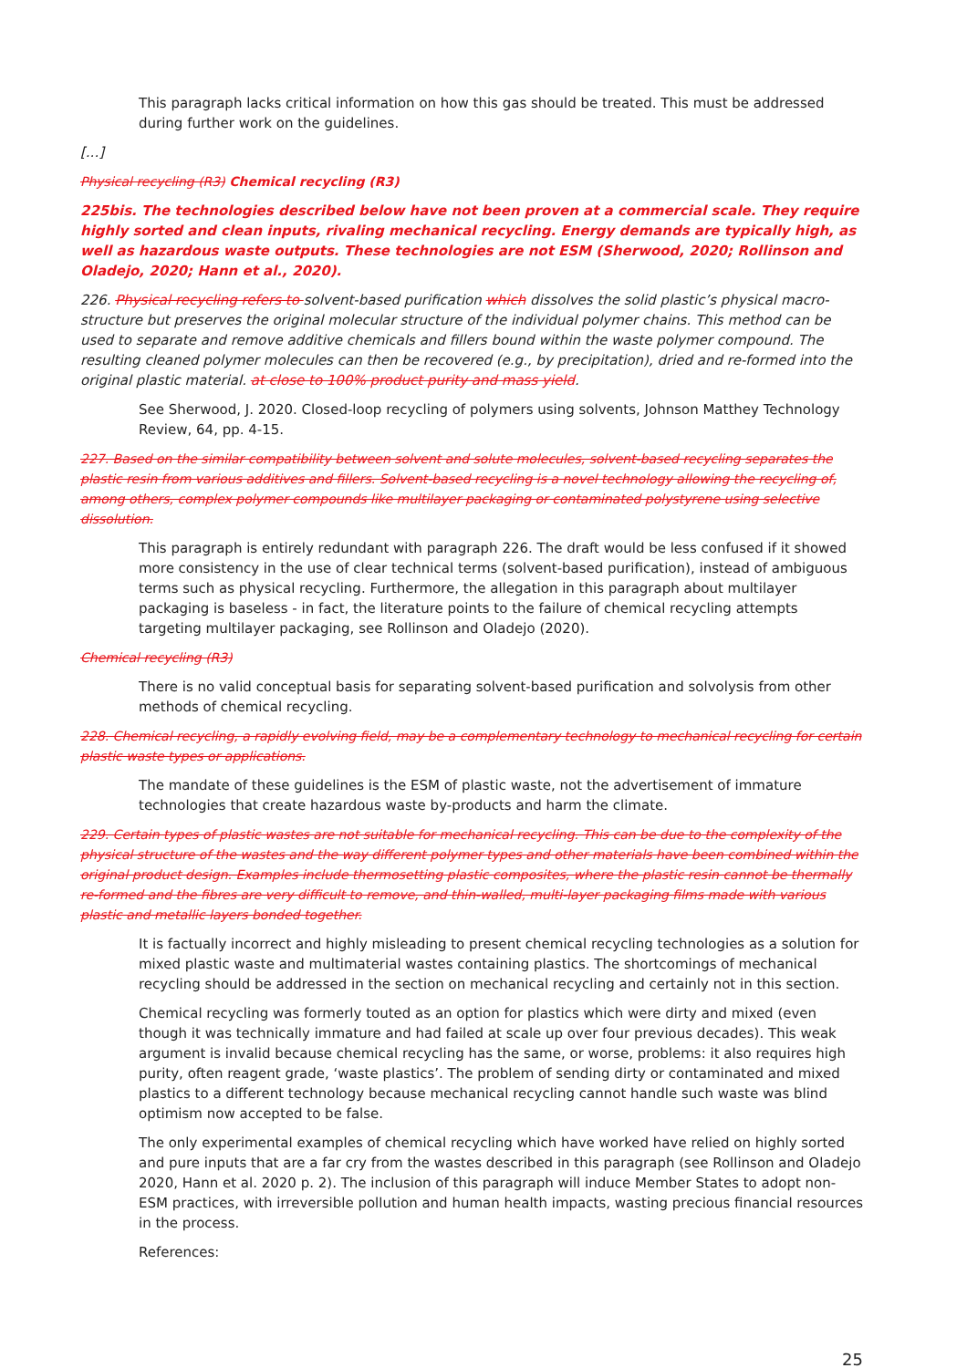This paragraph lacks critical information on how this gas should be treated. This must be addressed during further work on the guidelines.
[...]
Physical recycling (R3) Chemical recycling (R3)
225bis. The technologies described below have not been proven at a commercial scale. They require highly sorted and clean inputs, rivaling mechanical recycling. Energy demands are typically high, as well as hazardous waste outputs. These technologies are not ESM (Sherwood, 2020; Rollinson and Oladejo, 2020; Hann et al., 2020).
226. Physical recycling refers to solvent-based purification which dissolves the solid plastic’s physical macro-structure but preserves the original molecular structure of the individual polymer chains. This method can be used to separate and remove additive chemicals and fillers bound within the waste polymer compound. The resulting cleaned polymer molecules can then be recovered (e.g., by precipitation), dried and re-formed into the original plastic material. at close to 100% product purity and mass yield.
See Sherwood, J. 2020. Closed-loop recycling of polymers using solvents, Johnson Matthey Technology Review, 64, pp. 4-15.
227. Based on the similar compatibility between solvent and solute molecules, solvent-based recycling separates the plastic resin from various additives and fillers. Solvent-based recycling is a novel technology allowing the recycling of, among others, complex polymer compounds like multilayer packaging or contaminated polystyrene using selective dissolution.
This paragraph is entirely redundant with paragraph 226. The draft would be less confused if it showed more consistency in the use of clear technical terms (solvent-based purification), instead of ambiguous terms such as physical recycling. Furthermore, the allegation in this paragraph about multilayer packaging is baseless - in fact, the literature points to the failure of chemical recycling attempts targeting multilayer packaging, see Rollinson and Oladejo (2020).
Chemical recycling (R3)
There is no valid conceptual basis for separating solvent-based purification and solvolysis from other methods of chemical recycling.
228. Chemical recycling, a rapidly evolving field, may be a complementary technology to mechanical recycling for certain plastic waste types or applications.
The mandate of these guidelines is the ESM of plastic waste, not the advertisement of immature technologies that create hazardous waste by-products and harm the climate.
229. Certain types of plastic wastes are not suitable for mechanical recycling. This can be due to the complexity of the physical structure of the wastes and the way different polymer types and other materials have been combined within the original product design. Examples include thermosetting plastic composites, where the plastic resin cannot be thermally re-formed and the fibres are very difficult to remove, and thin-walled, multi-layer packaging films made with various plastic and metallic layers bonded together.
It is factually incorrect and highly misleading to present chemical recycling technologies as a solution for mixed plastic waste and multimaterial wastes containing plastics. The shortcomings of mechanical recycling should be addressed in the section on mechanical recycling and certainly not in this section.
Chemical recycling was formerly touted as an option for plastics which were dirty and mixed (even though it was technically immature and had failed at scale up over four previous decades). This weak argument is invalid because chemical recycling has the same, or worse, problems: it also requires high purity, often reagent grade, ‘waste plastics’. The problem of sending dirty or contaminated and mixed plastics to a different technology because mechanical recycling cannot handle such waste was blind optimism now accepted to be false.
The only experimental examples of chemical recycling which have worked have relied on highly sorted and pure inputs that are a far cry from the wastes described in this paragraph (see Rollinson and Oladejo 2020, Hann et al. 2020 p. 2). The inclusion of this paragraph will induce Member States to adopt non-ESM practices, with irreversible pollution and human health impacts, wasting precious financial resources in the process.
References:
25